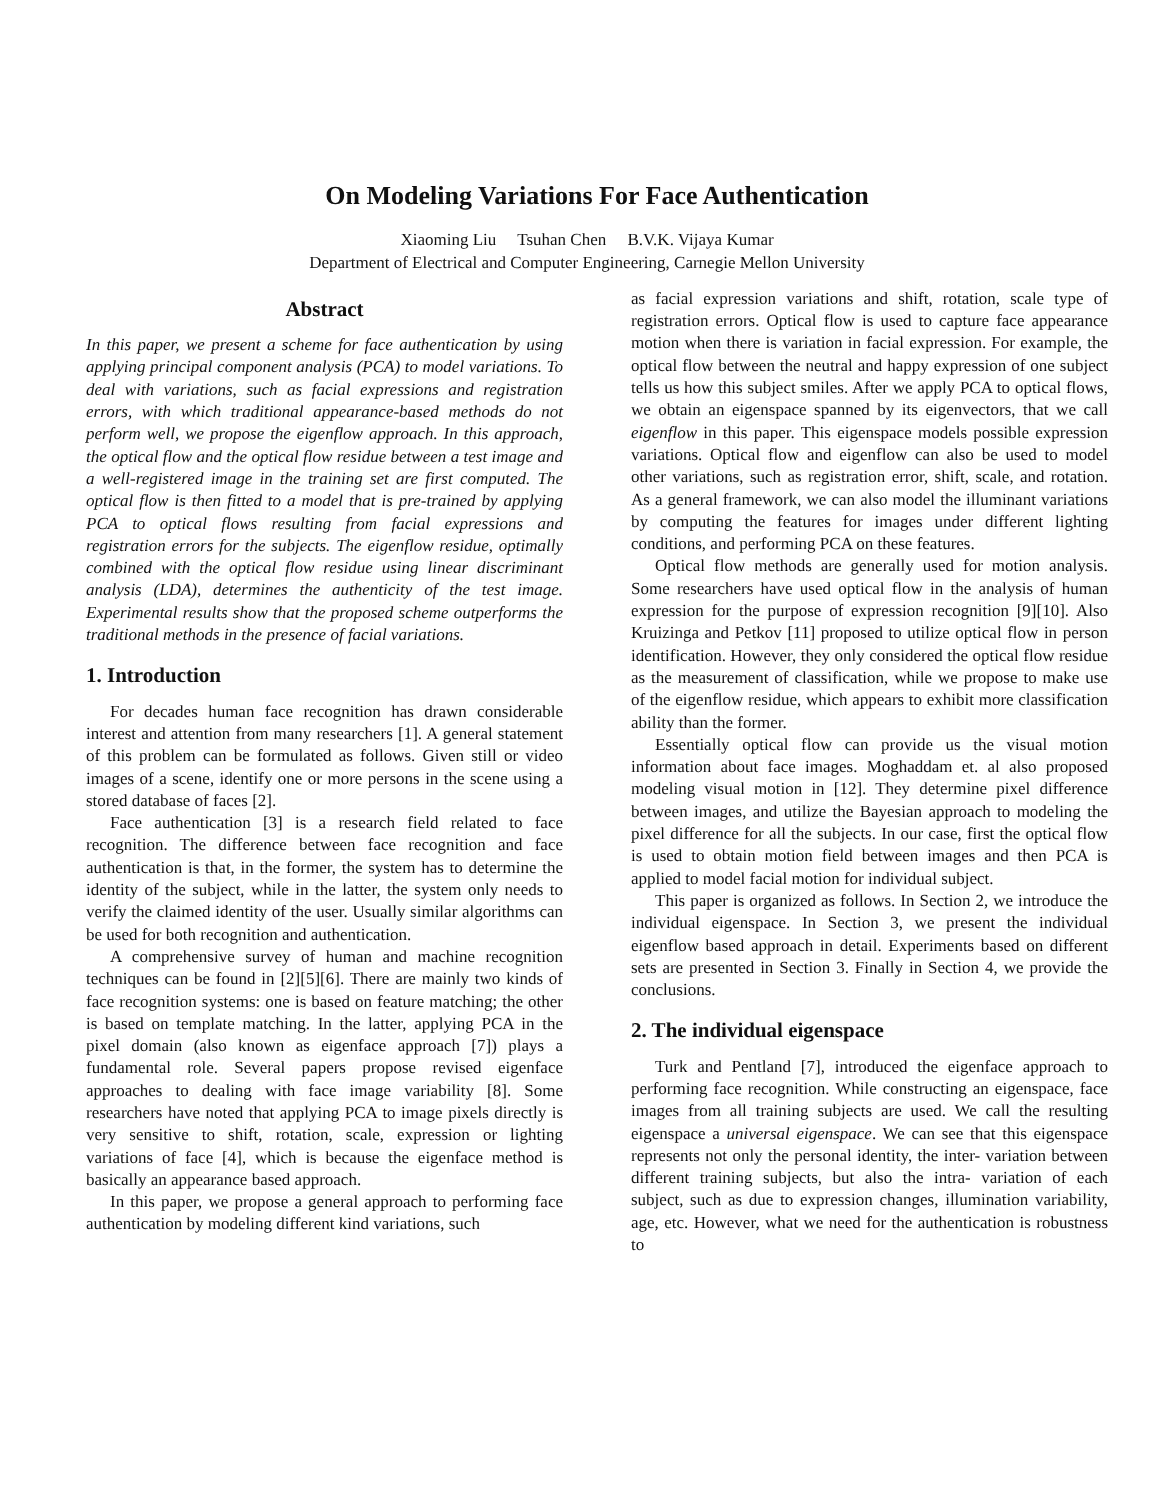On Modeling Variations For Face Authentication
Xiaoming Liu Tsuhan Chen B.V.K. Vijaya Kumar
Department of Electrical and Computer Engineering, Carnegie Mellon University
Abstract
In this paper, we present a scheme for face authentication by using applying principal component analysis (PCA) to model variations. To deal with variations, such as facial expressions and registration errors, with which traditional appearance-based methods do not perform well, we propose the eigenflow approach. In this approach, the optical flow and the optical flow residue between a test image and a well-registered image in the training set are first computed. The optical flow is then fitted to a model that is pre-trained by applying PCA to optical flows resulting from facial expressions and registration errors for the subjects. The eigenflow residue, optimally combined with the optical flow residue using linear discriminant analysis (LDA), determines the authenticity of the test image. Experimental results show that the proposed scheme outperforms the traditional methods in the presence of facial variations.
1. Introduction
For decades human face recognition has drawn considerable interest and attention from many researchers [1]. A general statement of this problem can be formulated as follows. Given still or video images of a scene, identify one or more persons in the scene using a stored database of faces [2].
Face authentication [3] is a research field related to face recognition. The difference between face recognition and face authentication is that, in the former, the system has to determine the identity of the subject, while in the latter, the system only needs to verify the claimed identity of the user. Usually similar algorithms can be used for both recognition and authentication.
A comprehensive survey of human and machine recognition techniques can be found in [2][5][6]. There are mainly two kinds of face recognition systems: one is based on feature matching; the other is based on template matching. In the latter, applying PCA in the pixel domain (also known as eigenface approach [7]) plays a fundamental role. Several papers propose revised eigenface approaches to dealing with face image variability [8]. Some researchers have noted that applying PCA to image pixels directly is very sensitive to shift, rotation, scale, expression or lighting variations of face [4], which is because the eigenface method is basically an appearance based approach.
In this paper, we propose a general approach to performing face authentication by modeling different kind variations, such
as facial expression variations and shift, rotation, scale type of registration errors. Optical flow is used to capture face appearance motion when there is variation in facial expression. For example, the optical flow between the neutral and happy expression of one subject tells us how this subject smiles. After we apply PCA to optical flows, we obtain an eigenspace spanned by its eigenvectors, that we call eigenflow in this paper. This eigenspace models possible expression variations. Optical flow and eigenflow can also be used to model other variations, such as registration error, shift, scale, and rotation. As a general framework, we can also model the illuminant variations by computing the features for images under different lighting conditions, and performing PCA on these features.
Optical flow methods are generally used for motion analysis. Some researchers have used optical flow in the analysis of human expression for the purpose of expression recognition [9][10]. Also Kruizinga and Petkov [11] proposed to utilize optical flow in person identification. However, they only considered the optical flow residue as the measurement of classification, while we propose to make use of the eigenflow residue, which appears to exhibit more classification ability than the former.
Essentially optical flow can provide us the visual motion information about face images. Moghaddam et. al also proposed modeling visual motion in [12]. They determine pixel difference between images, and utilize the Bayesian approach to modeling the pixel difference for all the subjects. In our case, first the optical flow is used to obtain motion field between images and then PCA is applied to model facial motion for individual subject.
This paper is organized as follows. In Section 2, we introduce the individual eigenspace. In Section 3, we present the individual eigenflow based approach in detail. Experiments based on different sets are presented in Section 3. Finally in Section 4, we provide the conclusions.
2. The individual eigenspace
Turk and Pentland [7], introduced the eigenface approach to performing face recognition. While constructing an eigenspace, face images from all training subjects are used. We call the resulting eigenspace a universal eigenspace. We can see that this eigenspace represents not only the personal identity, the inter- variation between different training subjects, but also the intra- variation of each subject, such as due to expression changes, illumination variability, age, etc. However, what we need for the authentication is robustness to